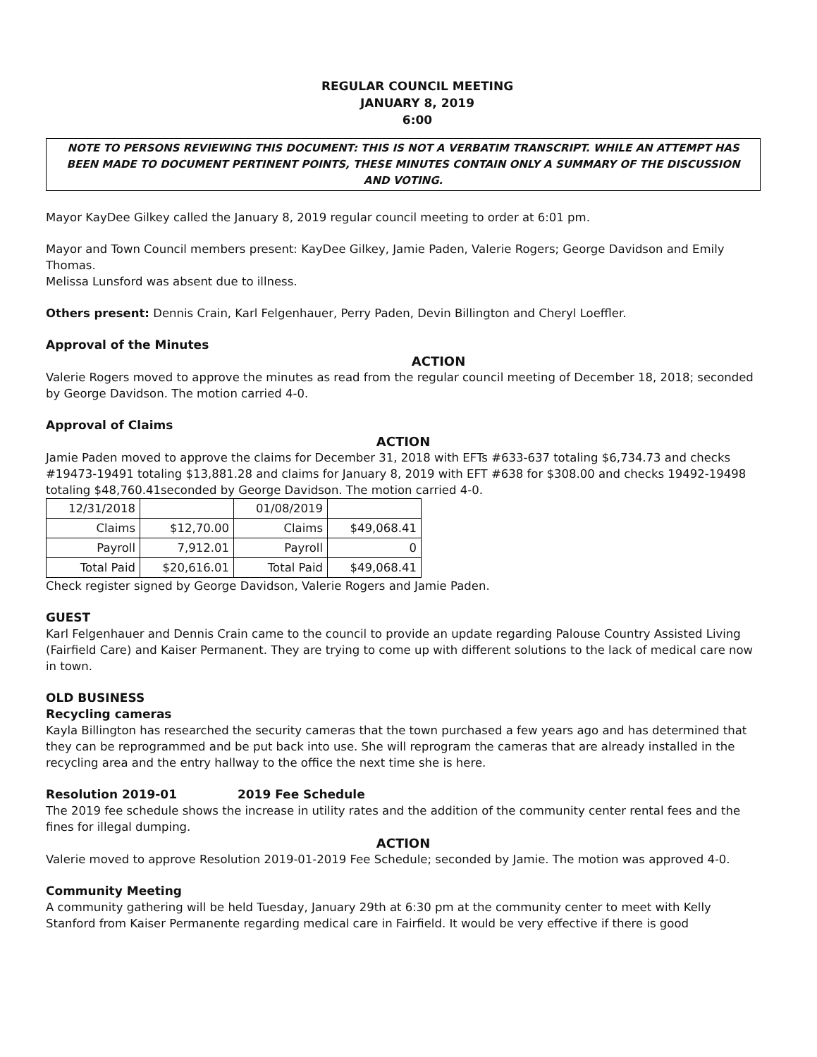REGULAR COUNCIL MEETING
JANUARY 8, 2019
6:00
NOTE TO PERSONS REVIEWING THIS DOCUMENT: THIS IS NOT A VERBATIM TRANSCRIPT. WHILE AN ATTEMPT HAS BEEN MADE TO DOCUMENT PERTINENT POINTS, THESE MINUTES CONTAIN ONLY A SUMMARY OF THE DISCUSSION AND VOTING.
Mayor KayDee Gilkey called the January 8, 2019 regular council meeting to order at 6:01 pm.
Mayor and Town Council members present: KayDee Gilkey, Jamie Paden, Valerie Rogers; George Davidson and Emily Thomas.
Melissa Lunsford was absent due to illness.
Others present: Dennis Crain, Karl Felgenhauer, Perry Paden, Devin Billington and Cheryl Loeffler.
Approval of the Minutes
ACTION
Valerie Rogers moved to approve the minutes as read from the regular council meeting of December 18, 2018; seconded by George Davidson. The motion carried 4-0.
Approval of Claims
ACTION
Jamie Paden moved to approve the claims for December 31, 2018 with EFTs #633-637 totaling $6,734.73 and checks #19473-19491 totaling $13,881.28 and claims for January 8, 2019 with EFT #638 for $308.00 and checks 19492-19498 totaling $48,760.41seconded by George Davidson. The motion carried 4-0.
| 12/31/2018 | | 01/08/2019 | |
| Claims | $12,70.00 | Claims | $49,068.41 |
| Payroll | 7,912.01 | Payroll | 0 |
| Total Paid | $20,616.01 | Total Paid | $49,068.41 |
Check register signed by George Davidson, Valerie Rogers and Jamie Paden.
GUEST
Karl Felgenhauer and Dennis Crain came to the council to provide an update regarding Palouse Country Assisted Living (Fairfield Care) and Kaiser Permanent. They are trying to come up with different solutions to the lack of medical care now in town.
OLD BUSINESS
Recycling cameras
Kayla Billington has researched the security cameras that the town purchased a few years ago and has determined that they can be reprogrammed and be put back into use. She will reprogram the cameras that are already installed in the recycling area and the entry hallway to the office the next time she is here.
Resolution 2019-01 2019 Fee Schedule
The 2019 fee schedule shows the increase in utility rates and the addition of the community center rental fees and the fines for illegal dumping.
ACTION
Valerie moved to approve Resolution 2019-01-2019 Fee Schedule; seconded by Jamie. The motion was approved 4-0.
Community Meeting
A community gathering will be held Tuesday, January 29th at 6:30 pm at the community center to meet with Kelly Stanford from Kaiser Permanente regarding medical care in Fairfield. It would be very effective if there is good